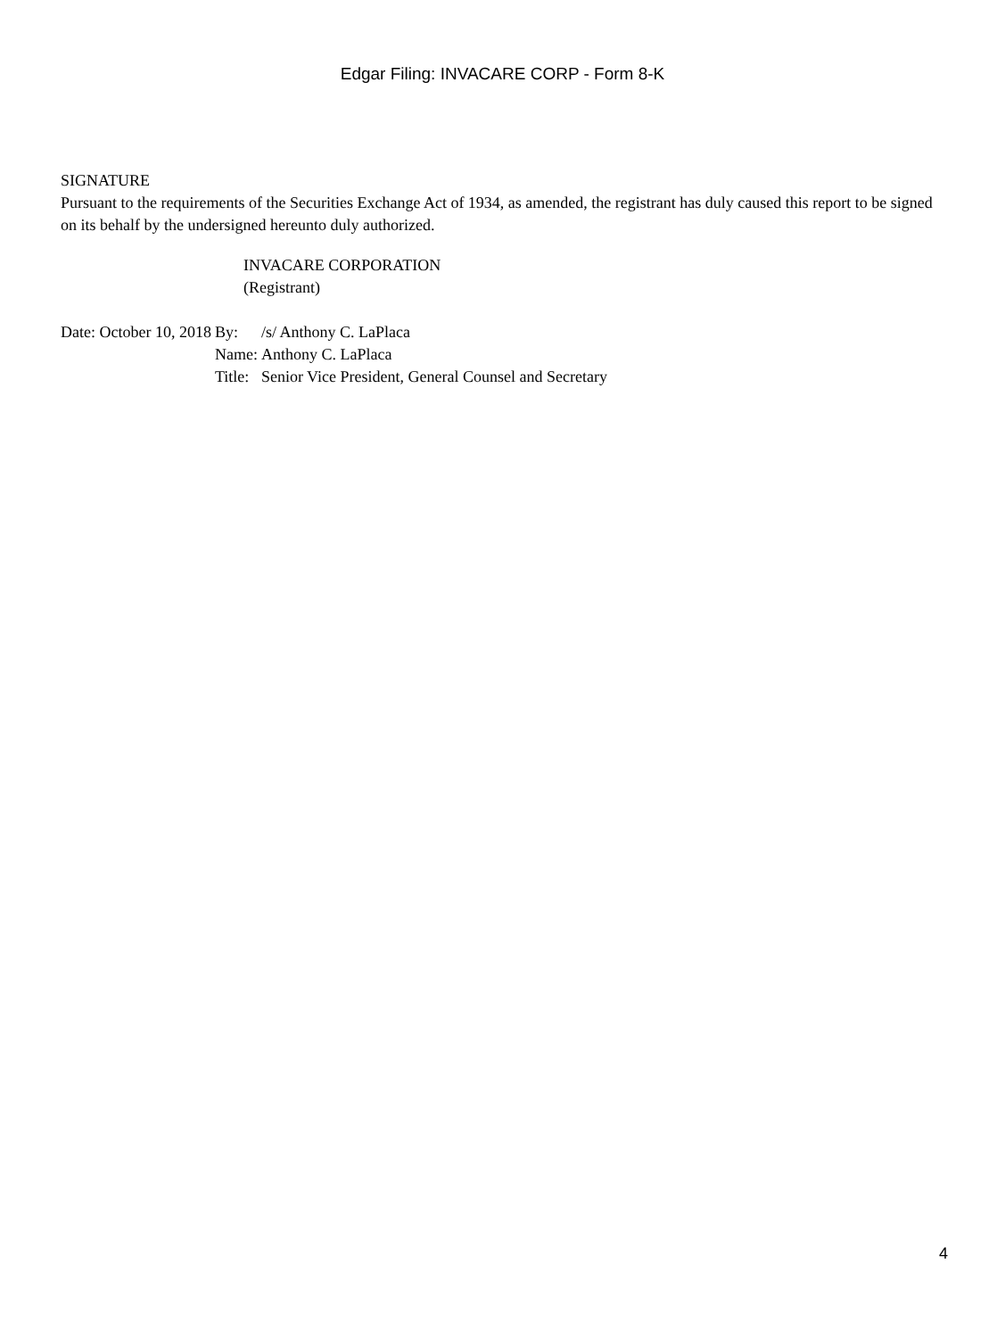Edgar Filing: INVACARE CORP - Form 8-K
SIGNATURE
Pursuant to the requirements of the Securities Exchange Act of 1934, as amended, the registrant has duly caused this report to be signed on its behalf by the undersigned hereunto duly authorized.
INVACARE CORPORATION
(Registrant)
| Date: October 10, 2018 | By: | /s/ Anthony C. LaPlaca |
| | Name: | Anthony C. LaPlaca |
| | Title: | Senior Vice President, General Counsel and Secretary |
4